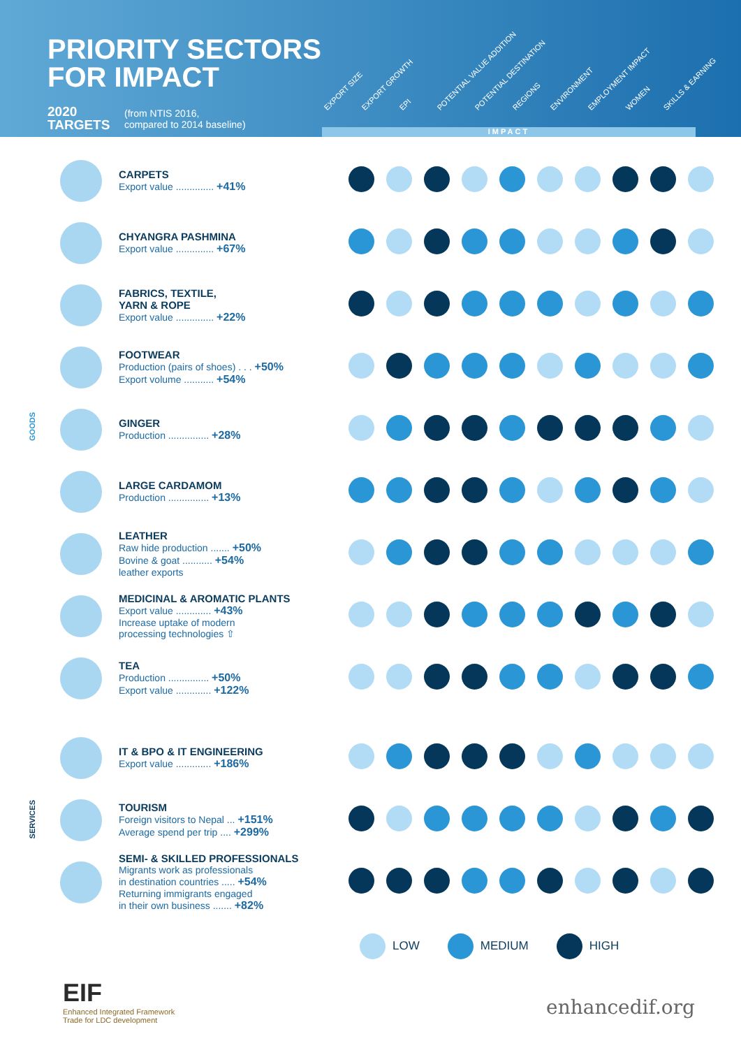PRIORITY SECTORS
FOR IMPACT
2020
TARGETS
(from NTIS 2016,
compared to 2014 baseline)
EXPORT SIZE
EXPORT GROWTH
EPI
POTENTIAL VALUE ADDITION
POTENTIAL DESTINATION
REGIONS
ENVIRONMENT
EMPLOYMENT IMPACT
WOMEN
SKILLS & EARNING
IMPACT
GOODS
SERVICES
| | CARPETS Export value .............. +41% | | | | | | | | | | |
| | CHYANGRA PASHMINA Export value .............. +67% | | | | | | | | | | |
| | FABRICS, TEXTILE, YARN & ROPE Export value .............. +22% | | | | | | | | | | |
| | FOOTWEAR Production (pairs of shoes) . . . +50% Export volume ........... +54% | | | | | | | | | | |
| | GINGER Production ............... +28% | | | | | | | | | | |
| | LARGE CARDAMOM Production ............... +13% | | | | | | | | | | |
| | LEATHER Raw hide production ....... +50% Bovine & goat ........... +54% leather exports | | | | | | | | | | |
| | MEDICINAL & AROMATIC PLANTS Export value ............. +43% Increase uptake of modern processing technologies ⇧ | | | | | | | | | | |
| | TEA Production ............... +50% Export value ............. +122% | | | | | | | | | | |
| | IT & BPO & IT ENGINEERING Export value ............. +186% | | | | | | | | | | |
| | TOURISM Foreign visitors to Nepal ... +151% Average spend per trip .... +299% | | | | | | | | | | |
| | SEMI- & SKILLED PROFESSIONALS Migrants work as professionals in destination countries ..... +54% Returning immigrants engaged in their own business ....... +82% | | | | | | | | | | |
LOW MEDIUM HIGH
EIF
Enhanced Integrated Framework
Trade for LDC development
enhancedif.org